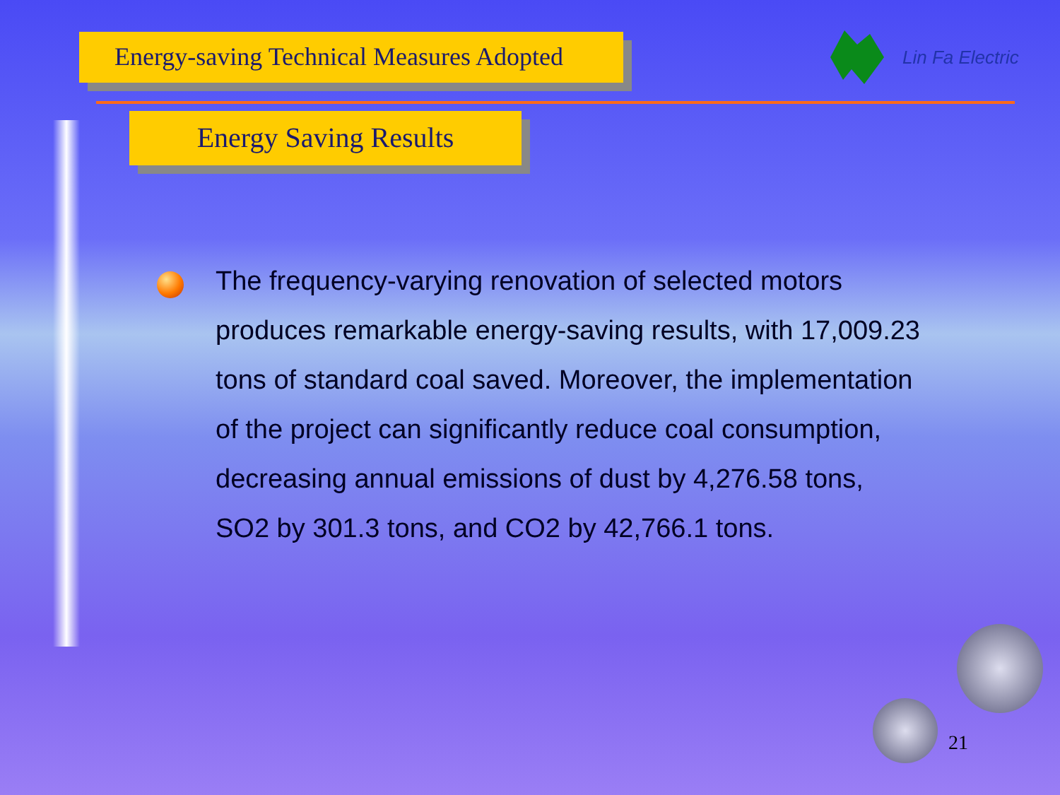Energy-saving Technical Measures Adopted
Lin Fa Electric
Energy Saving Results
The frequency-varying renovation of selected motors produces remarkable energy-saving results, with 17,009.23 tons of standard coal saved. Moreover, the implementation of the project can significantly reduce coal consumption, decreasing annual emissions of dust by 4,276.58 tons, SO2 by 301.3 tons, and CO2 by 42,766.1 tons.
21